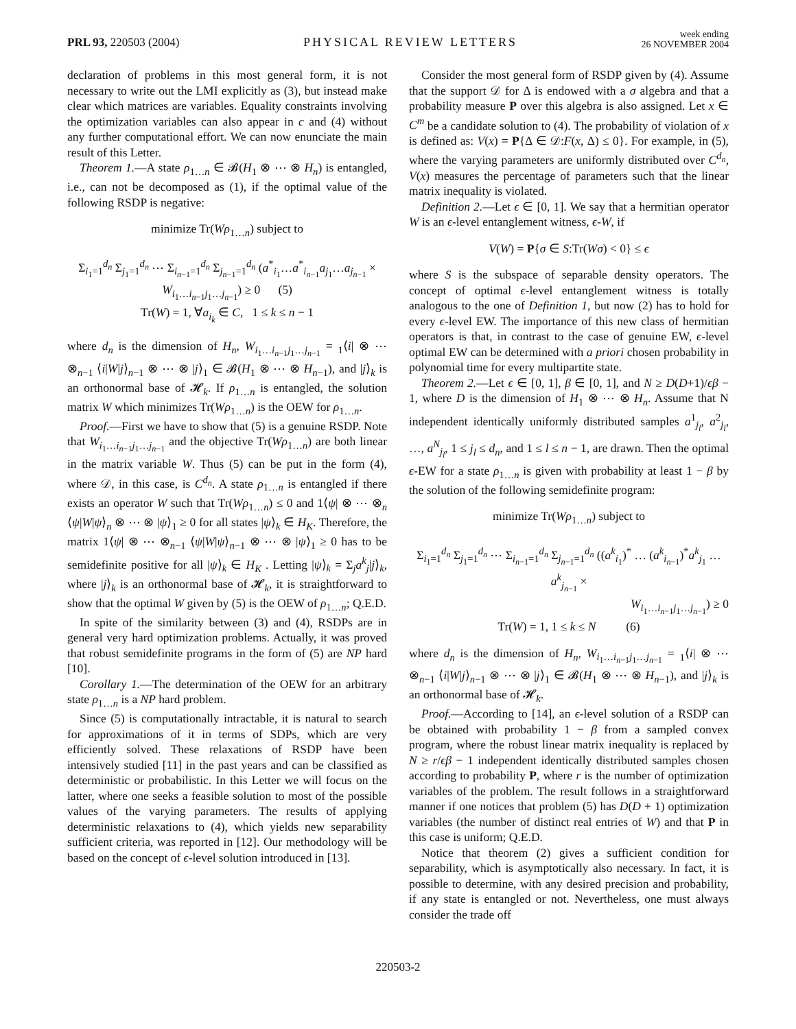PRL 93, 220503 (2004)
PHYSICAL REVIEW LETTERS
week ending
26 NOVEMBER 2004
declaration of problems in this most general form, it is not necessary to write out the LMI explicitly as (3), but instead make clear which matrices are variables. Equality constraints involving the optimization variables can also appear in c and (4) without any further computational effort. We can now enunciate the main result of this Letter.
Theorem 1.—A state ρ<sub>1…n</sub> ∈ 𝓑(H<sub>1</sub> ⊗ ⋯ ⊗ H<sub>n</sub>) is entangled, i.e., can not be decomposed as (1), if the optimal value of the following RSDP is negative:
minimize Tr(Wρ<sub>1…n</sub>) subject to
Σ<sub>i<sub>1</sub>=1</sub><sup>d<sub>n</sub></sup> Σ<sub>j<sub>1</sub>=1</sub><sup>d<sub>n</sub></sup> ⋯ Σ<sub>i<sub>n−1</sub>=1</sub><sup>d<sub>n</sub></sup> Σ<sub>j<sub>n−1</sub>=1</sub><sup>d<sub>n</sub></sup> (a<sup>*</sup><sub>i<sub>1</sub></sub>…a<sup>*</sup><sub>i<sub>n−1</sub></sub>a<sub>j<sub>1</sub></sub>…a<sub>j<sub>n−1</sub></sub> ×
W<sub>i<sub>1</sub>…i<sub>n−1</sub>j<sub>1</sub>…j<sub>n−1</sub></sub>) ≥ 0 (5)
Tr(W) = 1, ∀a<sub>i<sub>k</sub></sub> ∈ C, 1 ≤ k ≤ n − 1
where d<sub>n</sub> is the dimension of H<sub>n</sub>, W<sub>i<sub>1</sub>…i<sub>n−1</sub>j<sub>1</sub>…j<sub>n−1</sub></sub> = <sub>1</sub>⟨i| ⊗ ⋯ ⊗<sub>n−1</sub> ⟨i|W|j⟩<sub>n−1</sub> ⊗ ⋯ ⊗ |j⟩<sub>1</sub> ∈ 𝓑(H<sub>1</sub> ⊗ ⋯ ⊗ H<sub>n−1</sub>), and |j⟩<sub>k</sub> is an orthonormal base of 𝓗<sub>k</sub>. If ρ<sub>1…n</sub> is entangled, the solution matrix W which minimizes Tr(Wρ<sub>1…n</sub>) is the OEW for ρ<sub>1…n</sub>.
Proof.—First we have to show that (5) is a genuine RSDP. Note that W<sub>i<sub>1</sub>…i<sub>n−1</sub>j<sub>1</sub>…j<sub>n−1</sub></sub> and the objective Tr(Wρ<sub>1…n</sub>) are both linear in the matrix variable W. Thus (5) can be put in the form (4), where 𝒟, in this case, is C<sup>d<sub>n</sub></sup>. A state ρ<sub>1…n</sub> is entangled if there exists an operator W such that Tr(Wρ<sub>1…n</sub>) ≤ 0 and 1⟨ψ| ⊗ ⋯ ⊗<sub>n</sub> ⟨ψ|W|ψ⟩<sub>n</sub> ⊗ ⋯ ⊗ |ψ⟩<sub>1</sub> ≥ 0 for all states |ψ⟩<sub>k</sub> ∈ H<sub>K</sub>. Therefore, the matrix 1⟨ψ| ⊗ ⋯ ⊗<sub>n−1</sub> ⟨ψ|W|ψ⟩<sub>n−1</sub> ⊗ ⋯ ⊗ |ψ⟩<sub>1</sub> ≥ 0 has to be semidefinite positive for all |ψ⟩<sub>k</sub> ∈ H<sub>K</sub> . Letting |ψ⟩<sub>k</sub> = Σ<sub>j</sub>a<sup>k</sup><sub>j</sub>|j⟩<sub>k</sub>, where |j⟩<sub>k</sub> is an orthonormal base of 𝓗<sub>k</sub>, it is straightforward to show that the optimal W given by (5) is the OEW of ρ<sub>1…n</sub>; Q.E.D.
In spite of the similarity between (3) and (4), RSDPs are in general very hard optimization problems. Actually, it was proved that robust semidefinite programs in the form of (5) are NP hard [10].
Corollary 1.—The determination of the OEW for an arbitrary state ρ<sub>1…n</sub> is a NP hard problem.
Since (5) is computationally intractable, it is natural to search for approximations of it in terms of SDPs, which are very efficiently solved. These relaxations of RSDP have been intensively studied [11] in the past years and can be classified as deterministic or probabilistic. In this Letter we will focus on the latter, where one seeks a feasible solution to most of the possible values of the varying parameters. The results of applying deterministic relaxations to (4), which yields new separability sufficient criteria, was reported in [12]. Our methodology will be based on the concept of ϵ-level solution introduced in [13].
Consider the most general form of RSDP given by (4). Assume that the support 𝒟 for Δ is endowed with a σ algebra and that a probability measure P over this algebra is also assigned. Let x ∈ C<sup>m</sup> be a candidate solution to (4). The probability of violation of x is defined as: V(x) = P{Δ ∈ 𝒟:F(x, Δ) ≤ 0}. For example, in (5), where the varying parameters are uniformly distributed over C<sup>d<sub>n</sub></sup>, V(x) measures the percentage of parameters such that the linear matrix inequality is violated.
Definition 2.—Let ϵ ∈ [0, 1]. We say that a hermitian operator W is an ϵ-level entanglement witness, ϵ-W, if
V(W) = P{σ ∈ S:Tr(Wσ) < 0} ≤ ϵ
where S is the subspace of separable density operators. The concept of optimal ϵ-level entanglement witness is totally analogous to the one of Definition 1, but now (2) has to hold for every ϵ-level EW. The importance of this new class of hermitian operators is that, in contrast to the case of genuine EW, ϵ-level optimal EW can be determined with a priori chosen probability in polynomial time for every multipartite state.
Theorem 2.—Let ϵ ∈ [0, 1], β ∈ [0, 1], and N ≥ D(D+1)/ϵβ − 1, where D is the dimension of H<sub>1</sub> ⊗ ⋯ ⊗ H<sub>n</sub>. Assume that N independent identically uniformly distributed samples a<sup>1</sup><sub>j<sub>l</sub></sub>, a<sup>2</sup><sub>j<sub>l</sub></sub>, …, a<sup>N</sup><sub>j<sub>l</sub></sub>, 1 ≤ j<sub>l</sub> ≤ d<sub>n</sub>, and 1 ≤ l ≤ n − 1, are drawn. Then the optimal ϵ-EW for a state ρ<sub>1…n</sub> is given with probability at least 1 − β by the solution of the following semidefinite program:
minimize Tr(Wρ<sub>1…n</sub>) subject to
Σ<sub>i<sub>1</sub>=1</sub><sup>d<sub>n</sub></sup> Σ<sub>j<sub>1</sub>=1</sub><sup>d<sub>n</sub></sup> ⋯ Σ<sub>i<sub>n−1</sub>=1</sub><sup>d<sub>n</sub></sup> Σ<sub>j<sub>n−1</sub>=1</sub><sup>d<sub>n</sub></sup> ((a<sup>k</sup><sub>i<sub>1</sub></sub>)<sup>*</sup> … (a<sup>k</sup><sub>i<sub>n−1</sub></sub>)<sup>*</sup>a<sup>k</sup><sub>j<sub>1</sub></sub> … a<sup>k</sup><sub>j<sub>n−1</sub></sub> ×
W<sub>i<sub>1</sub>…i<sub>n−1</sub>j<sub>1</sub>…j<sub>n−1</sub></sub>) ≥ 0
Tr(W) = 1, 1 ≤ k ≤ N (6)
where d<sub>n</sub> is the dimension of H<sub>n</sub>, W<sub>i<sub>1</sub>…i<sub>n−1</sub>j<sub>1</sub>…j<sub>n−1</sub></sub> = <sub>1</sub>⟨i| ⊗ ⋯ ⊗<sub>n−1</sub> ⟨i|W|j⟩<sub>n−1</sub> ⊗ ⋯ ⊗ |j⟩<sub>1</sub> ∈ 𝓑(H<sub>1</sub> ⊗ ⋯ ⊗ H<sub>n−1</sub>), and |j⟩<sub>k</sub> is an orthonormal base of 𝓗<sub>k</sub>.
Proof.—According to [14], an ϵ-level solution of a RSDP can be obtained with probability 1 − β from a sampled convex program, where the robust linear matrix inequality is replaced by N ≥ r/ϵβ − 1 independent identically distributed samples chosen according to probability P, where r is the number of optimization variables of the problem. The result follows in a straightforward manner if one notices that problem (5) has D(D + 1) optimization variables (the number of distinct real entries of W) and that P in this case is uniform; Q.E.D.
Notice that theorem (2) gives a sufficient condition for separability, which is asymptotically also necessary. In fact, it is possible to determine, with any desired precision and probability, if any state is entangled or not. Nevertheless, one must always consider the trade off
220503-2